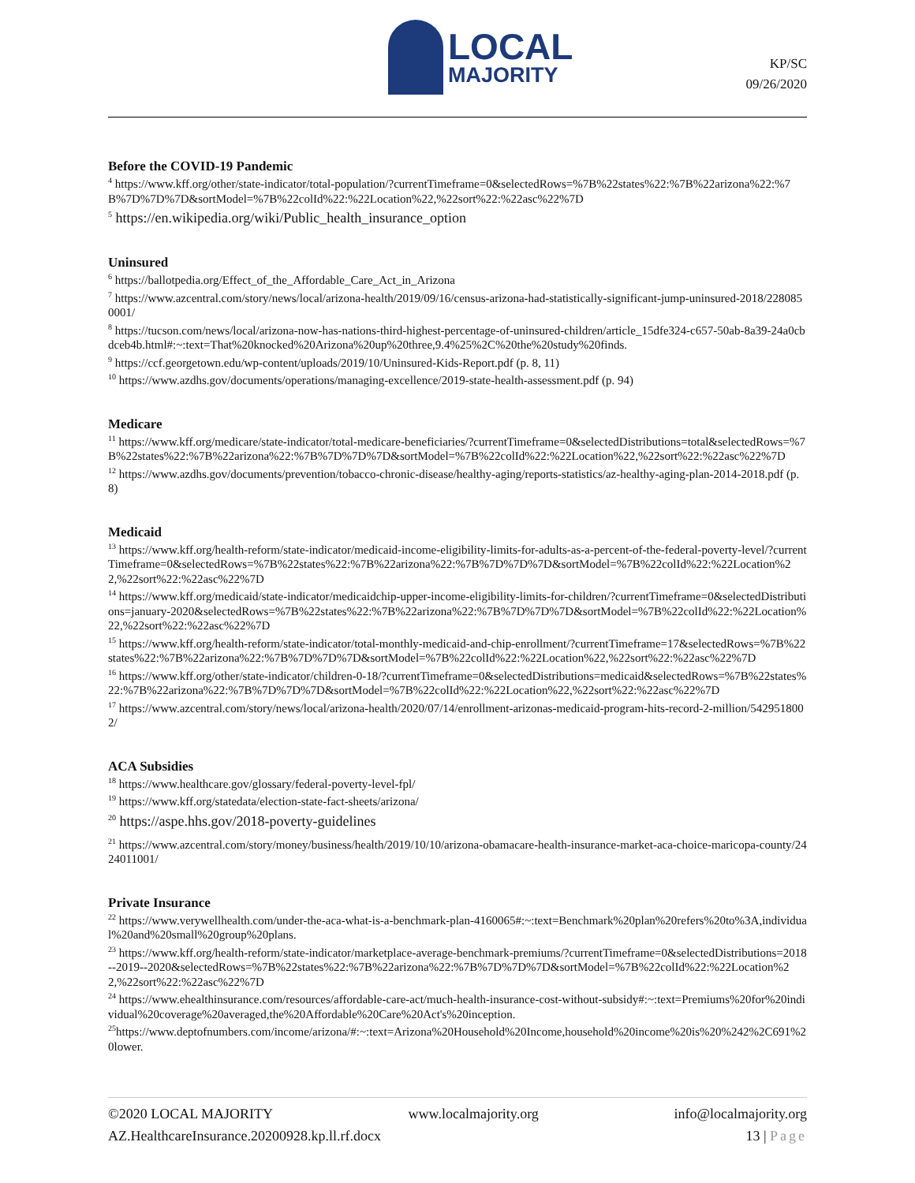LOCAL
MAJORITY
KP/SC
09/26/2020
Before the COVID-19 Pandemic
<sup>4</sup> https://www.kff.org/other/state-indicator/total-population/?currentTimeframe=0&selectedRows=%7B%22states%22:%7B%22arizona%22:%7B%7D%7D%7D&sortModel=%7B%22colId%22:%22Location%22,%22sort%22:%22asc%22%7D
<sup>5</sup> https://en.wikipedia.org/wiki/Public_health_insurance_option
Uninsured
<sup>6</sup> https://ballotpedia.org/Effect_of_the_Affordable_Care_Act_in_Arizona
<sup>7</sup> https://www.azcentral.com/story/news/local/arizona-health/2019/09/16/census-arizona-had-statistically-significant-jump-uninsured-2018/2280850001/
<sup>8</sup> https://tucson.com/news/local/arizona-now-has-nations-third-highest-percentage-of-uninsured-children/article_15dfe324-c657-50ab-8a39-24a0cbdceb4b.html#:~:text=That%20knocked%20Arizona%20up%20three,9.4%25%2C%20the%20study%20finds.
<sup>9</sup> https://ccf.georgetown.edu/wp-content/uploads/2019/10/Uninsured-Kids-Report.pdf (p. 8, 11)
<sup>10</sup> https://www.azdhs.gov/documents/operations/managing-excellence/2019-state-health-assessment.pdf (p. 94)
Medicare
<sup>11</sup> https://www.kff.org/medicare/state-indicator/total-medicare-beneficiaries/?currentTimeframe=0&selectedDistributions=total&selectedRows=%7B%22states%22:%7B%22arizona%22:%7B%7D%7D%7D&sortModel=%7B%22colId%22:%22Location%22,%22sort%22:%22asc%22%7D
<sup>12</sup> https://www.azdhs.gov/documents/prevention/tobacco-chronic-disease/healthy-aging/reports-statistics/az-healthy-aging-plan-2014-2018.pdf (p. 8)
Medicaid
<sup>13</sup> https://www.kff.org/health-reform/state-indicator/medicaid-income-eligibility-limits-for-adults-as-a-percent-of-the-federal-poverty-level/?currentTimeframe=0&selectedRows=%7B%22states%22:%7B%22arizona%22:%7B%7D%7D%7D&sortModel=%7B%22colId%22:%22Location%22,%22sort%22:%22asc%22%7D
<sup>14</sup> https://www.kff.org/medicaid/state-indicator/medicaidchip-upper-income-eligibility-limits-for-children/?currentTimeframe=0&selectedDistributions=january-2020&selectedRows=%7B%22states%22:%7B%22arizona%22:%7B%7D%7D%7D&sortModel=%7B%22colId%22:%22Location%22,%22sort%22:%22asc%22%7D
<sup>15</sup> https://www.kff.org/health-reform/state-indicator/total-monthly-medicaid-and-chip-enrollment/?currentTimeframe=17&selectedRows=%7B%22states%22:%7B%22arizona%22:%7B%7D%7D%7D&sortModel=%7B%22colId%22:%22Location%22,%22sort%22:%22asc%22%7D
<sup>16</sup> https://www.kff.org/other/state-indicator/children-0-18/?currentTimeframe=0&selectedDistributions=medicaid&selectedRows=%7B%22states%22:%7B%22arizona%22:%7B%7D%7D%7D&sortModel=%7B%22colId%22:%22Location%22,%22sort%22:%22asc%22%7D
<sup>17</sup> https://www.azcentral.com/story/news/local/arizona-health/2020/07/14/enrollment-arizonas-medicaid-program-hits-record-2-million/5429518002/
ACA Subsidies
<sup>18</sup> https://www.healthcare.gov/glossary/federal-poverty-level-fpl/
<sup>19</sup> https://www.kff.org/statedata/election-state-fact-sheets/arizona/
<sup>20</sup> https://aspe.hhs.gov/2018-poverty-guidelines
<sup>21</sup> https://www.azcentral.com/story/money/business/health/2019/10/10/arizona-obamacare-health-insurance-market-aca-choice-maricopa-county/2424011001/
Private Insurance
<sup>22</sup> https://www.verywellhealth.com/under-the-aca-what-is-a-benchmark-plan-4160065#:~:text=Benchmark%20plan%20refers%20to%3A,individual%20and%20small%20group%20plans.
<sup>23</sup> https://www.kff.org/health-reform/state-indicator/marketplace-average-benchmark-premiums/?currentTimeframe=0&selectedDistributions=2018--2019--2020&selectedRows=%7B%22states%22:%7B%22arizona%22:%7B%7D%7D%7D&sortModel=%7B%22colId%22:%22Location%22,%22sort%22:%22asc%22%7D
<sup>24</sup> https://www.ehealthinsurance.com/resources/affordable-care-act/much-health-insurance-cost-without-subsidy#:~:text=Premiums%20for%20individual%20coverage%20averaged,the%20Affordable%20Care%20Act's%20inception.
<sup>25</sup> https://www.deptofnumbers.com/income/arizona/#:~:text=Arizona%20Household%20Income,household%20income%20is%20%242%2C691%20lower.
©2020 LOCAL MAJORITY www.localmajority.org info@localmajority.org
AZ.HealthcareInsurance.20200928.kp.ll.rf.docx 13 | Page